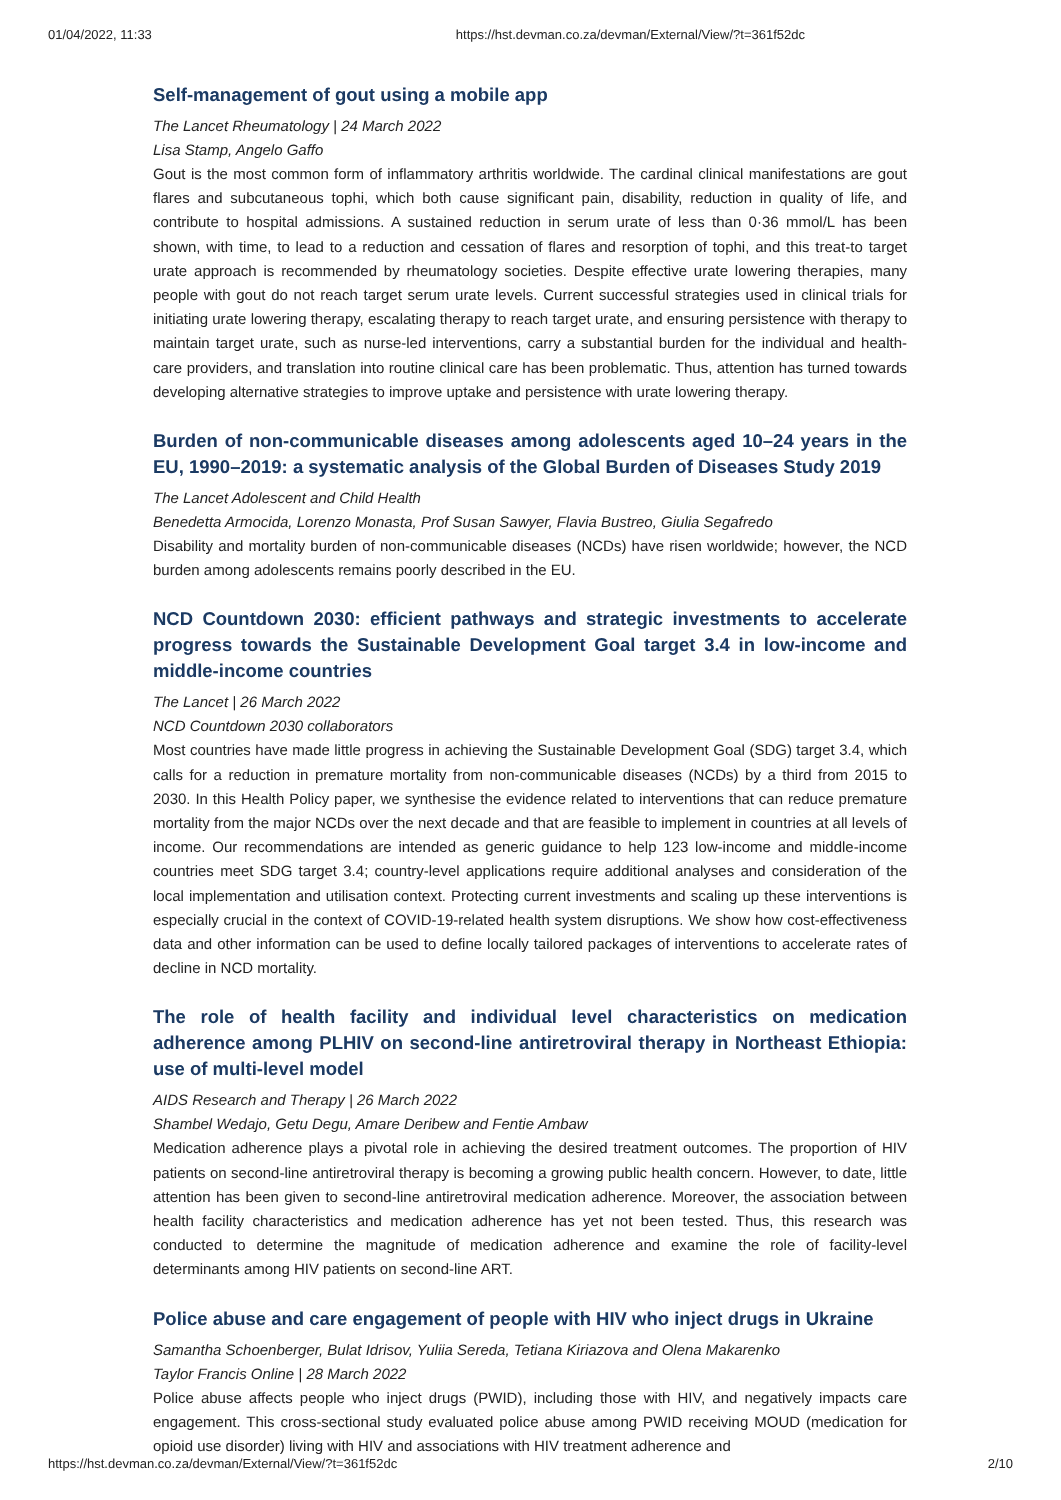01/04/2022, 11:33 https://hst.devman.co.za/devman/External/View/?t=361f52dc
Self-management of gout using a mobile app
The Lancet Rheumatology | 24 March 2022
Lisa Stamp, Angelo Gaffo
Gout is the most common form of inflammatory arthritis worldwide. The cardinal clinical manifestations are gout flares and subcutaneous tophi, which both cause significant pain, disability, reduction in quality of life, and contribute to hospital admissions. A sustained reduction in serum urate of less than 0·36 mmol/L has been shown, with time, to lead to a reduction and cessation of flares and resorption of tophi, and this treat-to target urate approach is recommended by rheumatology societies. Despite effective urate lowering therapies, many people with gout do not reach target serum urate levels. Current successful strategies used in clinical trials for initiating urate lowering therapy, escalating therapy to reach target urate, and ensuring persistence with therapy to maintain target urate, such as nurse-led interventions, carry a substantial burden for the individual and health-care providers, and translation into routine clinical care has been problematic. Thus, attention has turned towards developing alternative strategies to improve uptake and persistence with urate lowering therapy.
Burden of non-communicable diseases among adolescents aged 10–24 years in the EU, 1990–2019: a systematic analysis of the Global Burden of Diseases Study 2019
The Lancet Adolescent and Child Health
Benedetta Armocida, Lorenzo Monasta, Prof Susan Sawyer, Flavia Bustreo, Giulia Segafredo
Disability and mortality burden of non-communicable diseases (NCDs) have risen worldwide; however, the NCD burden among adolescents remains poorly described in the EU.
NCD Countdown 2030: efficient pathways and strategic investments to accelerate progress towards the Sustainable Development Goal target 3.4 in low-income and middle-income countries
The Lancet | 26 March 2022
NCD Countdown 2030 collaborators
Most countries have made little progress in achieving the Sustainable Development Goal (SDG) target 3.4, which calls for a reduction in premature mortality from non-communicable diseases (NCDs) by a third from 2015 to 2030. In this Health Policy paper, we synthesise the evidence related to interventions that can reduce premature mortality from the major NCDs over the next decade and that are feasible to implement in countries at all levels of income. Our recommendations are intended as generic guidance to help 123 low-income and middle-income countries meet SDG target 3.4; country-level applications require additional analyses and consideration of the local implementation and utilisation context. Protecting current investments and scaling up these interventions is especially crucial in the context of COVID-19-related health system disruptions. We show how cost-effectiveness data and other information can be used to define locally tailored packages of interventions to accelerate rates of decline in NCD mortality.
The role of health facility and individual level characteristics on medication adherence among PLHIV on second-line antiretroviral therapy in Northeast Ethiopia: use of multi-level model
AIDS Research and Therapy | 26 March 2022
Shambel Wedajo, Getu Degu, Amare Deribew and Fentie Ambaw
Medication adherence plays a pivotal role in achieving the desired treatment outcomes. The proportion of HIV patients on second-line antiretroviral therapy is becoming a growing public health concern. However, to date, little attention has been given to second-line antiretroviral medication adherence. Moreover, the association between health facility characteristics and medication adherence has yet not been tested. Thus, this research was conducted to determine the magnitude of medication adherence and examine the role of facility-level determinants among HIV patients on second-line ART.
Police abuse and care engagement of people with HIV who inject drugs in Ukraine
Samantha Schoenberger, Bulat Idrisov, Yuliia Sereda, Tetiana Kiriazova and Olena Makarenko
Taylor Francis Online | 28 March 2022
Police abuse affects people who inject drugs (PWID), including those with HIV, and negatively impacts care engagement. This cross-sectional study evaluated police abuse among PWID receiving MOUD (medication for opioid use disorder) living with HIV and associations with HIV treatment adherence and
https://hst.devman.co.za/devman/External/View/?t=361f52dc 2/10